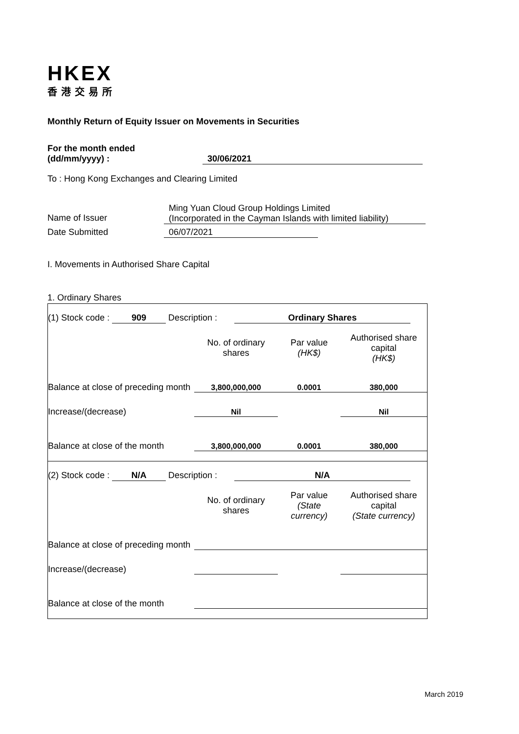HKEX
香港交易所
Monthly Return of Equity Issuer on Movements in Securities
For the month ended
(dd/mm/yyyy) : 30/06/2021
To : Hong Kong Exchanges and Clearing Limited
Name of Issuer
Ming Yuan Cloud Group Holdings Limited
(Incorporated in the Cayman Islands with limited liability)
Date Submitted 06/07/2021
I. Movements in Authorised Share Capital
1. Ordinary Shares
| (1) Stock code : 909 Description : Ordinary Shares | | | |
| | No. of ordinary shares | Par value (HK$) | Authorised share capital (HK$) |
| Balance at close of preceding month | 3,800,000,000 | 0.0001 | 380,000 |
| Increase/(decrease) | Nil | | Nil |
| Balance at close of the month | 3,800,000,000 | 0.0001 | 380,000 |
| (2) Stock code : N/A Description : N/A | | | |
| | No. of ordinary shares | Par value (State currency) | Authorised share capital (State currency) |
| Balance at close of preceding month | | | |
| Increase/(decrease) | | | |
| Balance at close of the month | | | |
March 2019